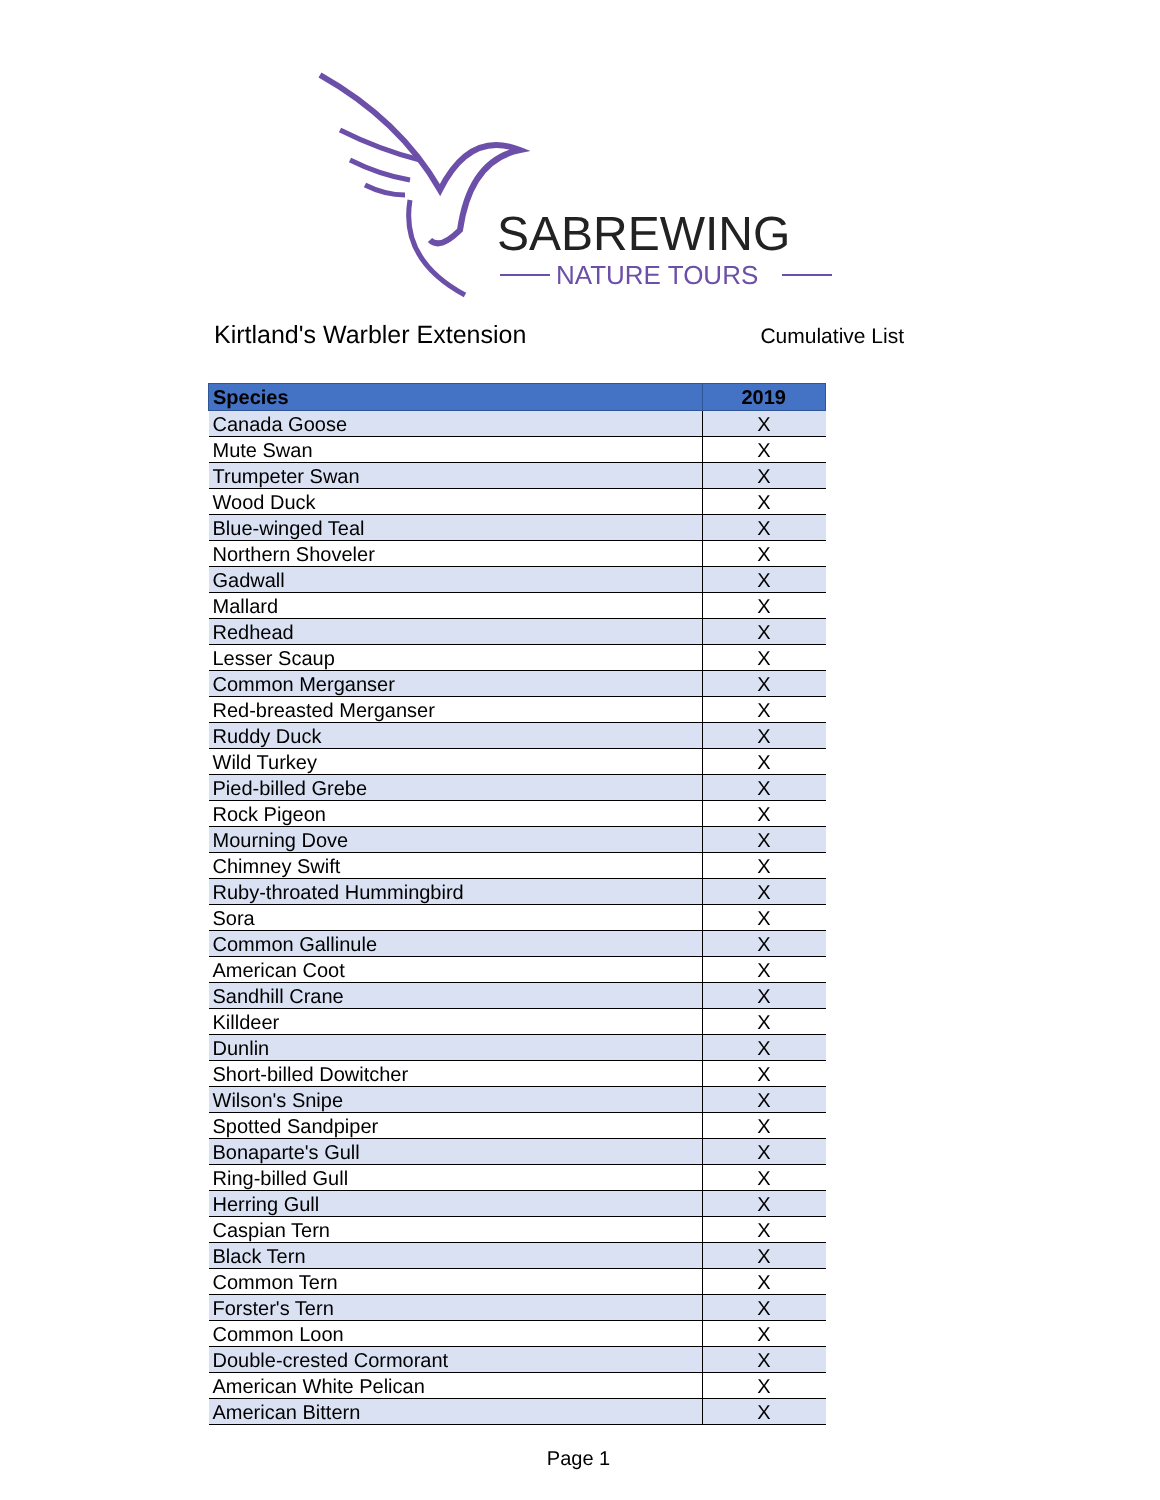SABREWING
NATURE TOURS
Kirtland's Warbler Extension Cumulative List
| Species | 2019 |
| --- | --- |
| Canada Goose | X |
| Mute Swan | X |
| Trumpeter Swan | X |
| Wood Duck | X |
| Blue-winged Teal | X |
| Northern Shoveler | X |
| Gadwall | X |
| Mallard | X |
| Redhead | X |
| Lesser Scaup | X |
| Common Merganser | X |
| Red-breasted Merganser | X |
| Ruddy Duck | X |
| Wild Turkey | X |
| Pied-billed Grebe | X |
| Rock Pigeon | X |
| Mourning Dove | X |
| Chimney Swift | X |
| Ruby-throated Hummingbird | X |
| Sora | X |
| Common Gallinule | X |
| American Coot | X |
| Sandhill Crane | X |
| Killdeer | X |
| Dunlin | X |
| Short-billed Dowitcher | X |
| Wilson's Snipe | X |
| Spotted Sandpiper | X |
| Bonaparte's Gull | X |
| Ring-billed Gull | X |
| Herring Gull | X |
| Caspian Tern | X |
| Black Tern | X |
| Common Tern | X |
| Forster's Tern | X |
| Common Loon | X |
| Double-crested Cormorant | X |
| American White Pelican | X |
| American Bittern | X |
Page 1